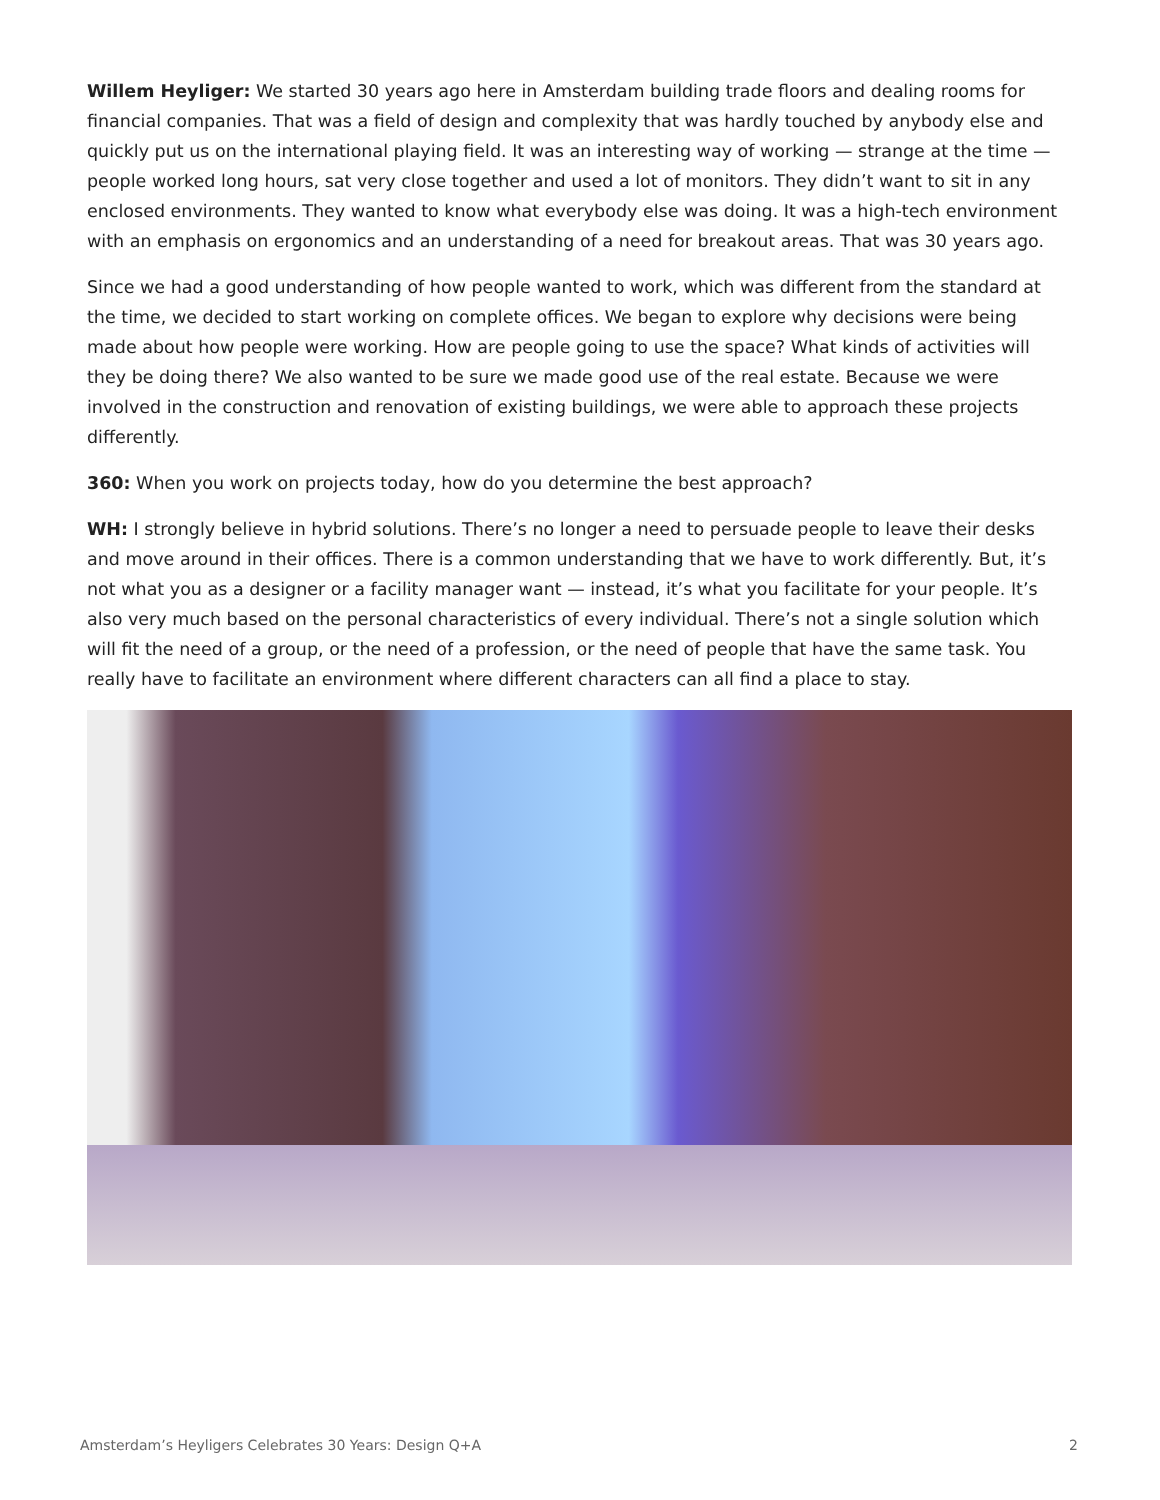Willem Heyliger: We started 30 years ago here in Amsterdam building trade floors and dealing rooms for financial companies. That was a field of design and complexity that was hardly touched by anybody else and quickly put us on the international playing field. It was an interesting way of working — strange at the time — people worked long hours, sat very close together and used a lot of monitors. They didn’t want to sit in any enclosed environments. They wanted to know what everybody else was doing. It was a high-tech environment with an emphasis on ergonomics and an understanding of a need for breakout areas. That was 30 years ago.
Since we had a good understanding of how people wanted to work, which was different from the standard at the time, we decided to start working on complete offices. We began to explore why decisions were being made about how people were working. How are people going to use the space? What kinds of activities will they be doing there? We also wanted to be sure we made good use of the real estate. Because we were involved in the construction and renovation of existing buildings, we were able to approach these projects differently.
360: When you work on projects today, how do you determine the best approach?
WH: I strongly believe in hybrid solutions. There’s no longer a need to persuade people to leave their desks and move around in their offices. There is a common understanding that we have to work differently. But, it’s not what you as a designer or a facility manager want — instead, it’s what you facilitate for your people. It’s also very much based on the personal characteristics of every individual. There’s not a single solution which will fit the need of a group, or the need of a profession, or the need of people that have the same task. You really have to facilitate an environment where different characters can all find a place to stay.
Amsterdam’s Heyligers Celebrates 30 Years: Design Q+A 2